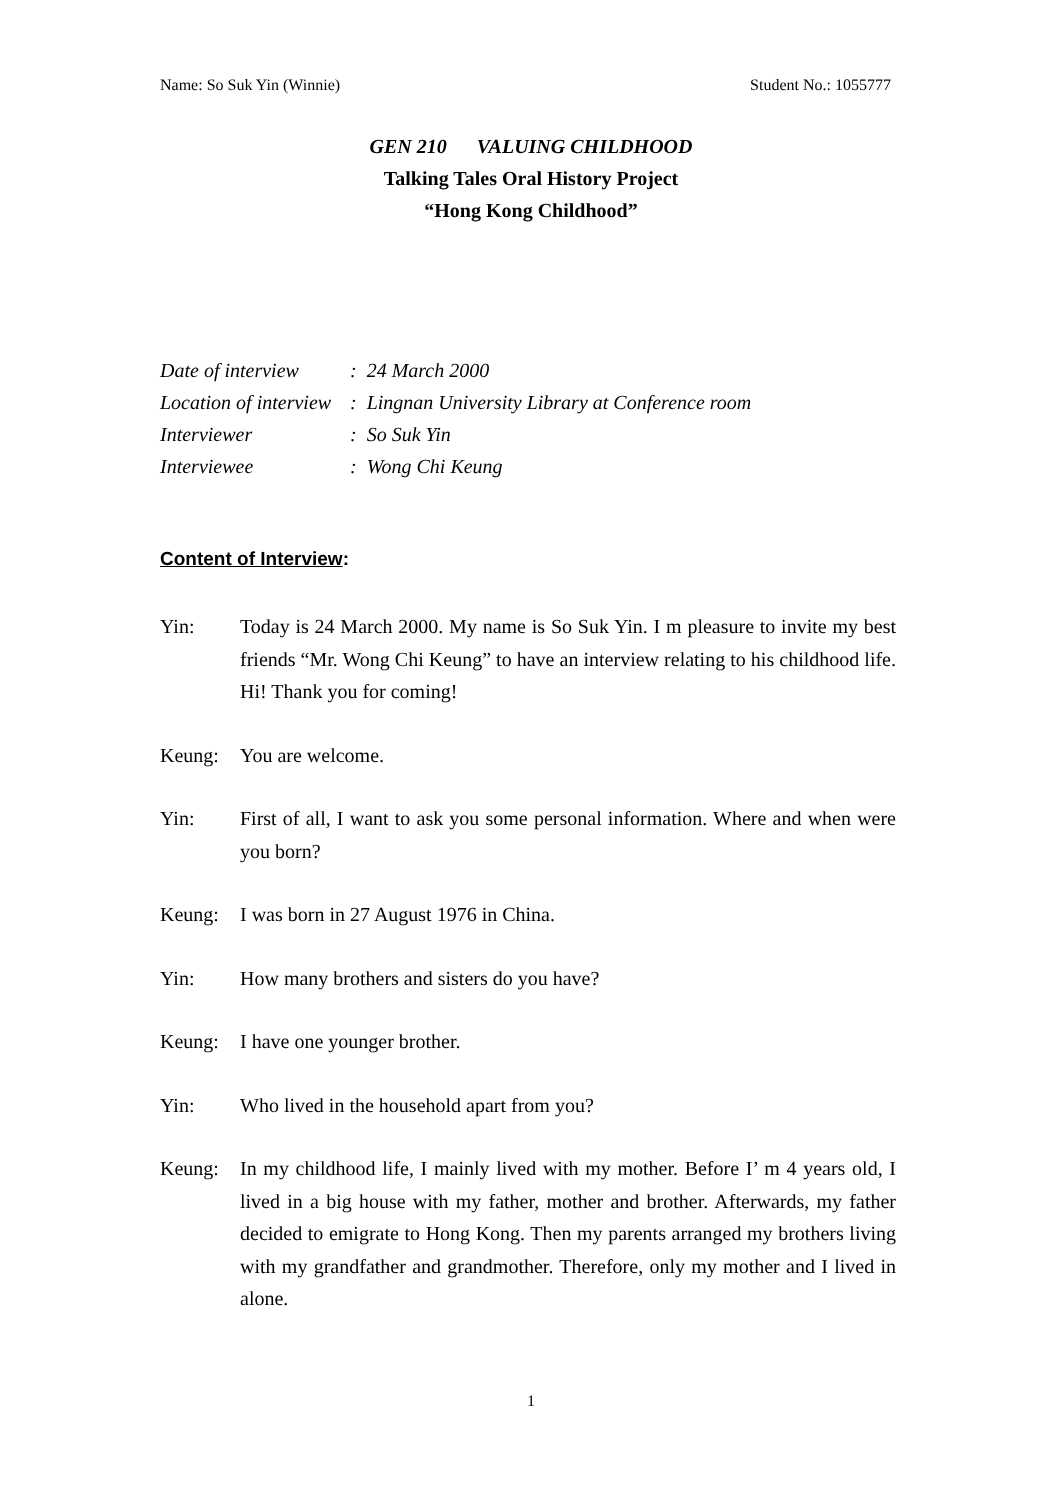Name: So Suk Yin (Winnie) Student No.: 1055777
GEN 210 VALUING CHILDHOOD
Talking Tales Oral History Project
“Hong Kong Childhood”
| Date of interview | : 24 March 2000 |
| Location of interview | : Lingnan University Library at Conference room |
| Interviewer | : So Suk Yin |
| Interviewee | : Wong Chi Keung |
Content of Interview:
Yin: Today is 24 March 2000. My name is So Suk Yin. I m pleasure to invite my best friends “Mr. Wong Chi Keung” to have an interview relating to his childhood life. Hi! Thank you for coming!
Keung: You are welcome.
Yin: First of all, I want to ask you some personal information. Where and when were you born?
Keung: I was born in 27 August 1976 in China.
Yin: How many brothers and sisters do you have?
Keung: I have one younger brother.
Yin: Who lived in the household apart from you?
Keung: In my childhood life, I mainly lived with my mother. Before I’ m 4 years old, I lived in a big house with my father, mother and brother. Afterwards, my father decided to emigrate to Hong Kong. Then my parents arranged my brothers living with my grandfather and grandmother. Therefore, only my mother and I lived in alone.
1